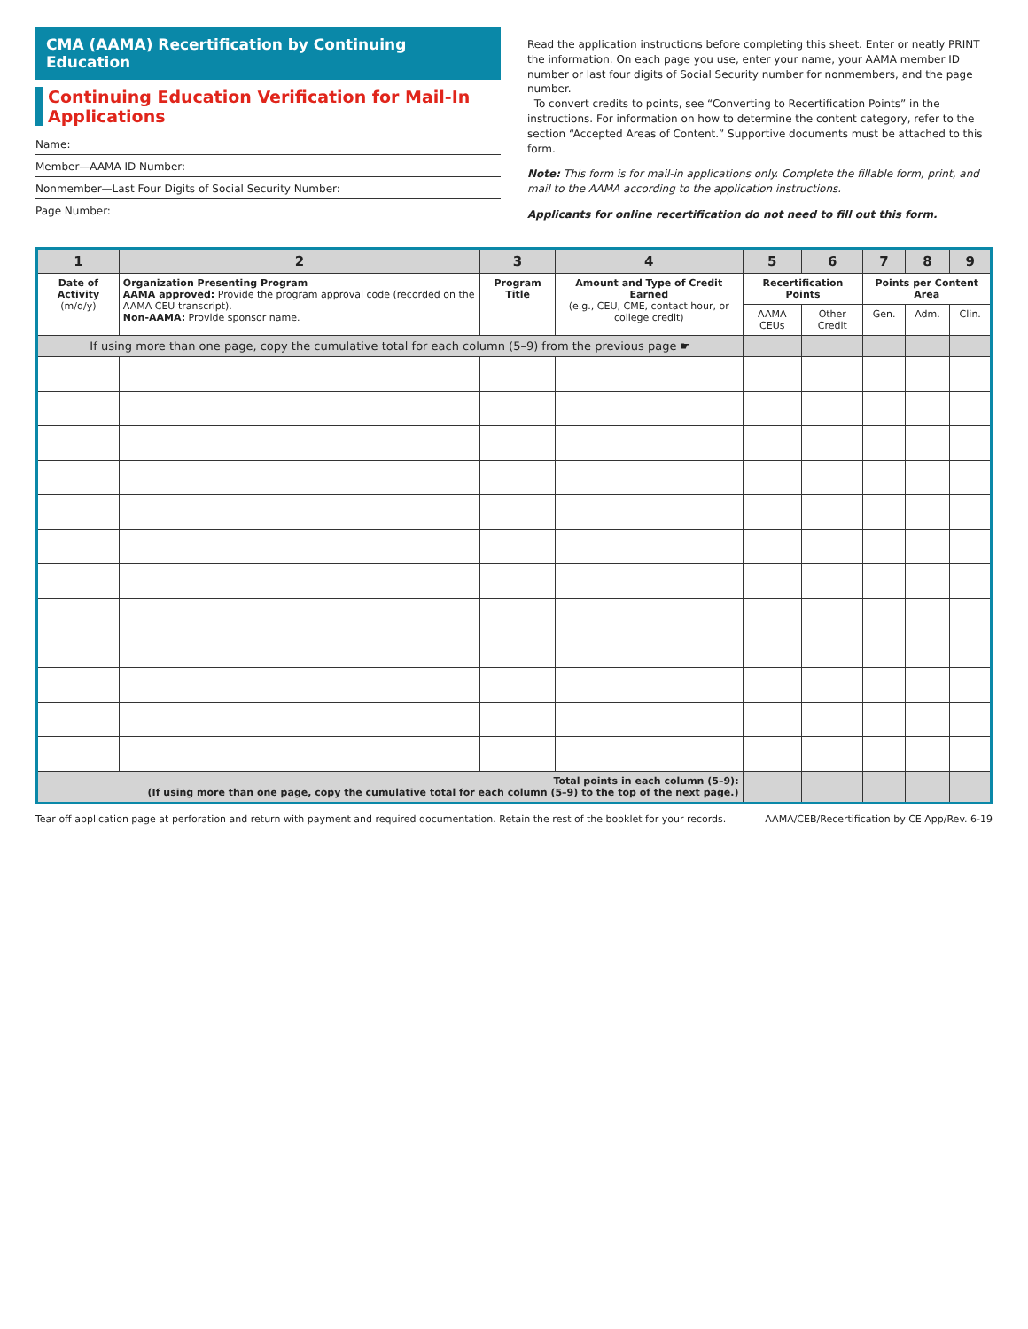CMA (AAMA) Recertification by Continuing Education
Continuing Education Verification for Mail-In Applications
Name:
Member—AAMA ID Number:
Nonmember—Last Four Digits of Social Security Number:
Page Number:
Read the application instructions before completing this sheet. Enter or neatly PRINT the information. On each page you use, enter your name, your AAMA member ID number or last four digits of Social Security number for nonmembers, and the page number.
To convert credits to points, see “Converting to Recertification Points” in the instructions. For information on how to determine the content category, refer to the section “Accepted Areas of Content.” Supportive documents must be attached to this form.
Note: This form is for mail-in applications only. Complete the fillable form, print, and mail to the AAMA according to the application instructions.
Applicants for online recertification do not need to fill out this form.
| 1 | 2 | 3 | 4 | 5 | 6 | 7 | 8 | 9 |
| --- | --- | --- | --- | --- | --- | --- | --- | --- |
| Date of Activity (m/d/y) | Organization Presenting Program AAMA approved: Provide the program approval code (recorded on the AAMA CEU transcript). Non-AAMA: Provide sponsor name. | Program Title | Amount and Type of Credit Earned (e.g., CEU, CME, contact hour, or college credit) | Recertification Points | | Points per Content Area | | |
| | | | | AAMA CEUs | Other Credit | Gen. | Adm. | Clin. |
| If using more than one page, copy the cumulative total for each column (5–9) from the previous page ☛ | | | | | | | | |
| Total points in each column (5–9): (If using more than one page, copy the cumulative total for each column (5–9) to the top of the next page.) | | | | | | | | |
Tear off application page at perforation and return with payment and required documentation. Retain the rest of the booklet for your records. AAMA/CEB/Recertification by CE App/Rev. 6-19